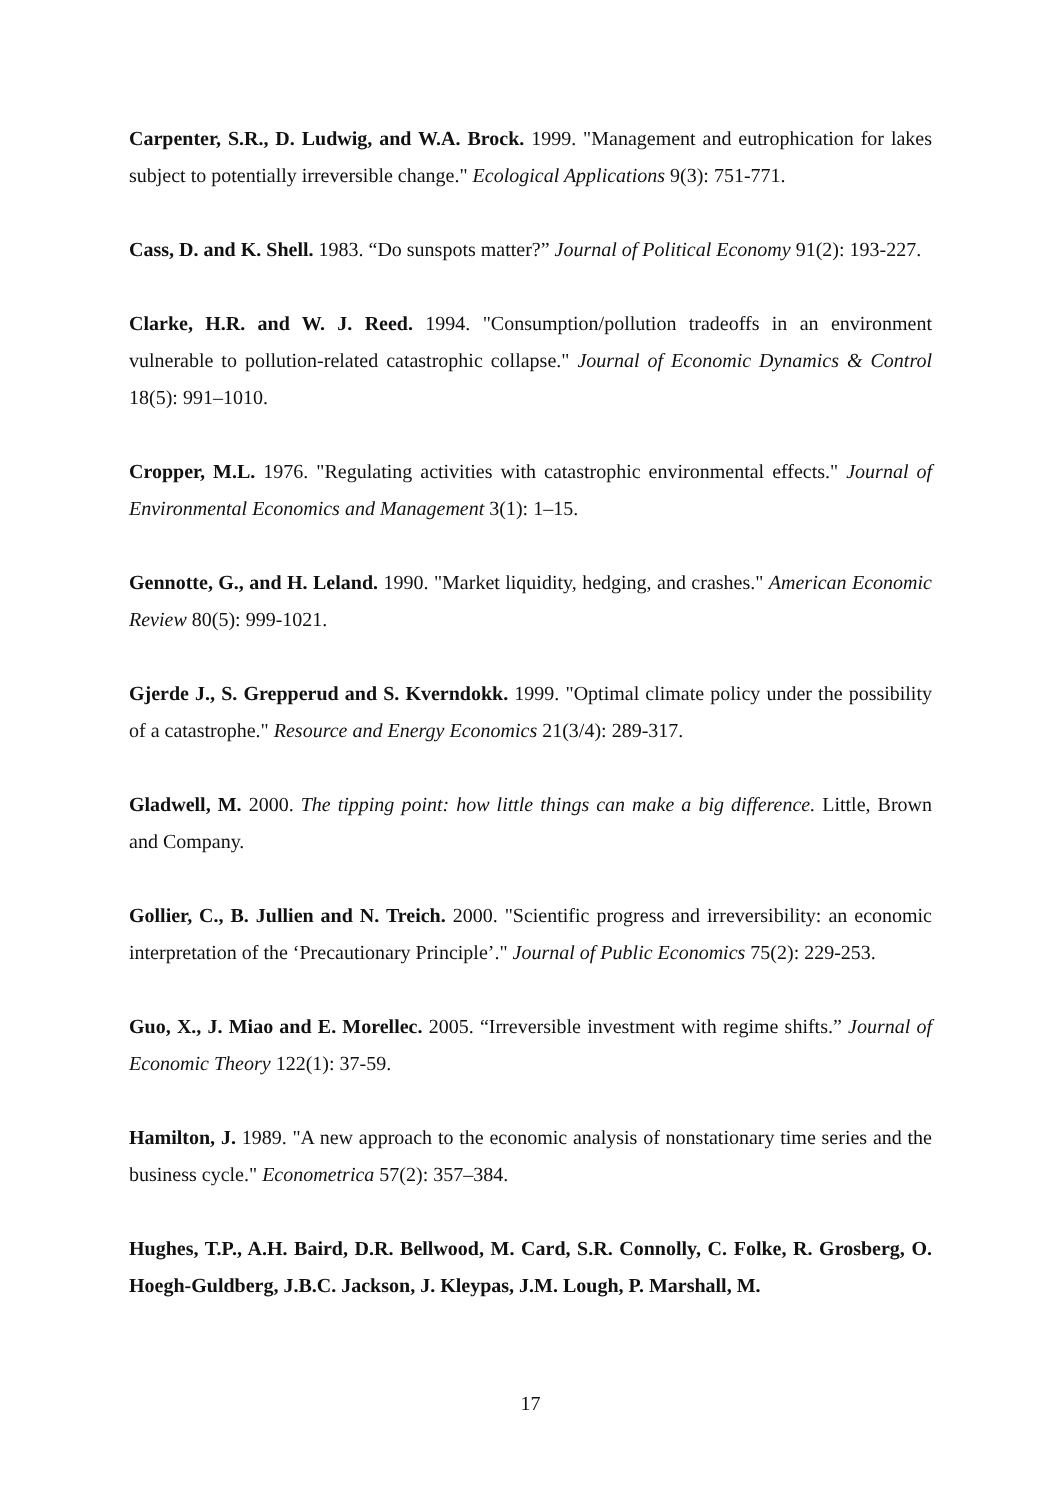Carpenter, S.R., D. Ludwig, and W.A. Brock. 1999. "Management and eutrophication for lakes subject to potentially irreversible change." Ecological Applications 9(3): 751-771.
Cass, D. and K. Shell. 1983. “Do sunspots matter?” Journal of Political Economy 91(2): 193-227.
Clarke, H.R. and W. J. Reed. 1994. "Consumption/pollution tradeoffs in an environment vulnerable to pollution-related catastrophic collapse." Journal of Economic Dynamics & Control 18(5): 991–1010.
Cropper, M.L. 1976. "Regulating activities with catastrophic environmental effects." Journal of Environmental Economics and Management 3(1): 1–15.
Gennotte, G., and H. Leland. 1990. "Market liquidity, hedging, and crashes." American Economic Review 80(5): 999-1021.
Gjerde J., S. Grepperud and S. Kverndokk. 1999. "Optimal climate policy under the possibility of a catastrophe." Resource and Energy Economics 21(3/4): 289-317.
Gladwell, M. 2000. The tipping point: how little things can make a big difference. Little, Brown and Company.
Gollier, C., B. Jullien and N. Treich. 2000. "Scientific progress and irreversibility: an economic interpretation of the ‘Precautionary Principle’." Journal of Public Economics 75(2): 229-253.
Guo, X., J. Miao and E. Morellec. 2005. “Irreversible investment with regime shifts.” Journal of Economic Theory 122(1): 37-59.
Hamilton, J. 1989. "A new approach to the economic analysis of nonstationary time series and the business cycle." Econometrica 57(2): 357–384.
Hughes, T.P., A.H. Baird, D.R. Bellwood, M. Card, S.R. Connolly, C. Folke, R. Grosberg, O. Hoegh-Guldberg, J.B.C. Jackson, J. Kleypas, J.M. Lough, P. Marshall, M.
17